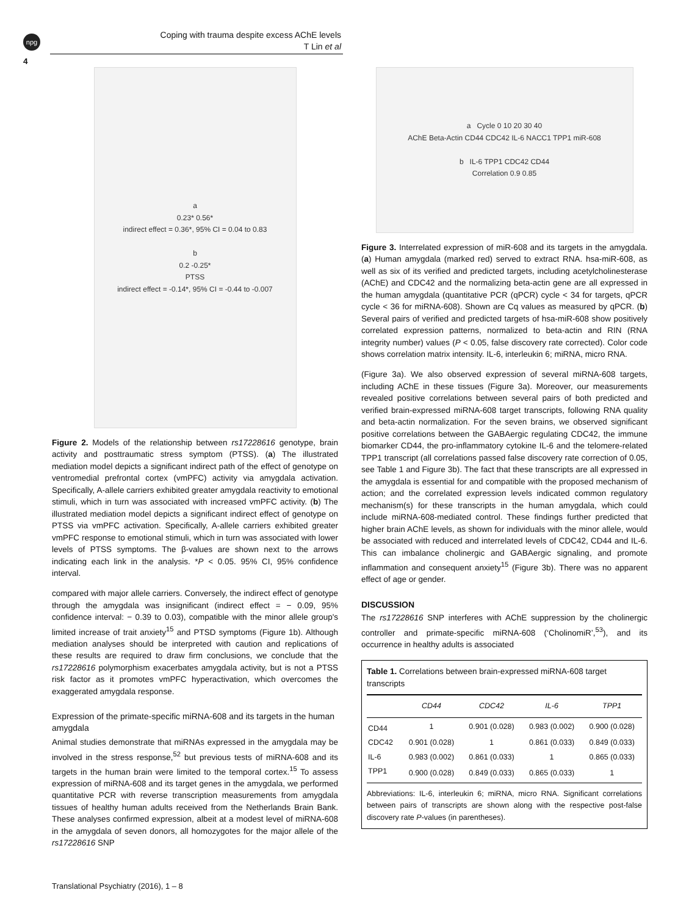npg
Coping with trauma despite excess AChE levels
T Lin et al
4
a
0.23* 0.56*
indirect effect = 0.36*, 95% CI = 0.04 to 0.83
b
0.2 -0.25*
PTSS
indirect effect = -0.14*, 95% CI = -0.44 to -0.007
Figure 2. Models of the relationship between rs17228616 genotype, brain activity and posttraumatic stress symptom (PTSS). (a) The illustrated mediation model depicts a significant indirect path of the effect of genotype on ventromedial prefrontal cortex (vmPFC) activity via amygdala activation. Specifically, A-allele carriers exhibited greater amygdala reactivity to emotional stimuli, which in turn was associated with increased vmPFC activity. (b) The illustrated mediation model depicts a significant indirect effect of genotype on PTSS via vmPFC activation. Specifically, A-allele carriers exhibited greater vmPFC response to emotional stimuli, which in turn was associated with lower levels of PTSS symptoms. The β-values are shown next to the arrows indicating each link in the analysis. *P < 0.05. 95% CI, 95% confidence interval.
compared with major allele carriers. Conversely, the indirect effect of genotype through the amygdala was insignificant (indirect effect = − 0.09, 95% confidence interval: − 0.39 to 0.03), compatible with the minor allele group's limited increase of trait anxiety<sup>15</sup> and PTSD symptoms (Figure 1b). Although mediation analyses should be interpreted with caution and replications of these results are required to draw firm conclusions, we conclude that the rs17228616 polymorphism exacerbates amygdala activity, but is not a PTSS risk factor as it promotes vmPFC hyperactivation, which overcomes the exaggerated amygdala response.
Expression of the primate-specific miRNA-608 and its targets in the human amygdala
Animal studies demonstrate that miRNAs expressed in the amygdala may be involved in the stress response,<sup>52</sup> but previous tests of miRNA-608 and its targets in the human brain were limited to the temporal cortex.<sup>15</sup> To assess expression of miRNA-608 and its target genes in the amygdala, we performed quantitative PCR with reverse transcription measurements from amygdala tissues of healthy human adults received from the Netherlands Brain Bank. These analyses confirmed expression, albeit at a modest level of miRNA-608 in the amygdala of seven donors, all homozygotes for the major allele of the rs17228616 SNP
a Cycle 0 10 20 30 40
AChE Beta-Actin CD44 CDC42 IL-6 NACC1 TPP1 miR-608
b IL-6 TPP1 CDC42 CD44
Correlation 0.9 0.85
Figure 3. Interrelated expression of miR-608 and its targets in the amygdala. (a) Human amygdala (marked red) served to extract RNA. hsa-miR-608, as well as six of its verified and predicted targets, including acetylcholinesterase (AChE) and CDC42 and the normalizing beta-actin gene are all expressed in the human amygdala (quantitative PCR (qPCR) cycle < 34 for targets, qPCR cycle < 36 for miRNA-608). Shown are Cq values as measured by qPCR. (b) Several pairs of verified and predicted targets of hsa-miR-608 show positively correlated expression patterns, normalized to beta-actin and RIN (RNA integrity number) values (P < 0.05, false discovery rate corrected). Color code shows correlation matrix intensity. IL-6, interleukin 6; miRNA, micro RNA.
(Figure 3a). We also observed expression of several miRNA-608 targets, including AChE in these tissues (Figure 3a). Moreover, our measurements revealed positive correlations between several pairs of both predicted and verified brain-expressed miRNA-608 target transcripts, following RNA quality and beta-actin normalization. For the seven brains, we observed significant positive correlations between the GABAergic regulating CDC42, the immune biomarker CD44, the pro-inflammatory cytokine IL-6 and the telomere-related TPP1 transcript (all correlations passed false discovery rate correction of 0.05, see Table 1 and Figure 3b). The fact that these transcripts are all expressed in the amygdala is essential for and compatible with the proposed mechanism of action; and the correlated expression levels indicated common regulatory mechanism(s) for these transcripts in the human amygdala, which could include miRNA-608-mediated control. These findings further predicted that higher brain AChE levels, as shown for individuals with the minor allele, would be associated with reduced and interrelated levels of CDC42, CD44 and IL-6. This can imbalance cholinergic and GABAergic signaling, and promote inflammation and consequent anxiety<sup>15</sup> (Figure 3b). There was no apparent effect of age or gender.
DISCUSSION
The rs17228616 SNP interferes with AChE suppression by the cholinergic controller and primate-specific miRNA-608 (‘CholinomiR’,<sup>53</sup>), and its occurrence in healthy adults is associated
Table 1. Correlations between brain-expressed miRNA-608 target transcripts
| | CD44 | CDC42 | IL-6 | TPP1 |
| --- | --- | --- | --- | --- |
| CD44 | 1 | 0.901 (0.028) | 0.983 (0.002) | 0.900 (0.028) |
| CDC42 | 0.901 (0.028) | 1 | 0.861 (0.033) | 0.849 (0.033) |
| IL-6 | 0.983 (0.002) | 0.861 (0.033) | 1 | 0.865 (0.033) |
| TPP1 | 0.900 (0.028) | 0.849 (0.033) | 0.865 (0.033) | 1 |
Abbreviations: IL-6, interleukin 6; miRNA, micro RNA. Significant correlations between pairs of transcripts are shown along with the respective post-false discovery rate P-values (in parentheses).
Translational Psychiatry (2016), 1 – 8